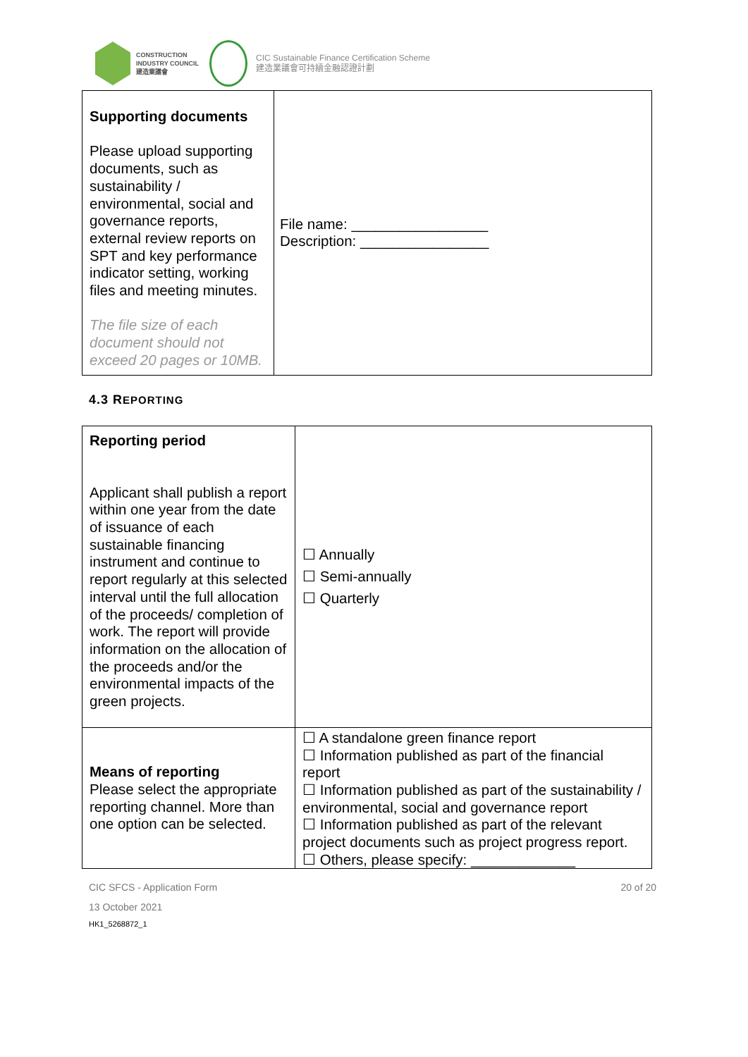CONSTRUCTION
INDUSTRY COUNCIL
建造業議會
CIC Sustainable Finance Certification Scheme
建造業議會可持續金融認證計劃
| Supporting documents Please upload supporting documents, such as sustainability / environmental, social and governance reports, external review reports on SPT and key performance indicator setting, working files and meeting minutes. The file size of each document should not exceed 20 pages or 10MB. | File name: _________________ Description: ________________ |
4.3 REPORTING
| Reporting period Applicant shall publish a report within one year from the date of issuance of each sustainable financing instrument and continue to report regularly at this selected interval until the full allocation of the proceeds/ completion of work. The report will provide information on the allocation of the proceeds and/or the environmental impacts of the green projects. | ☐ Annually ☐ Semi-annually ☐ Quarterly |
| Means of reporting Please select the appropriate reporting channel. More than one option can be selected. | ☐ A standalone green finance report ☐ Information published as part of the financial report ☐ Information published as part of the sustainability / environmental, social and governance report ☐ Information published as part of the relevant project documents such as project progress report. ☐ Others, please specify: _____________ |
CIC SFCS - Application Form 20 of 20
13 October 2021
HK1_5268872_1